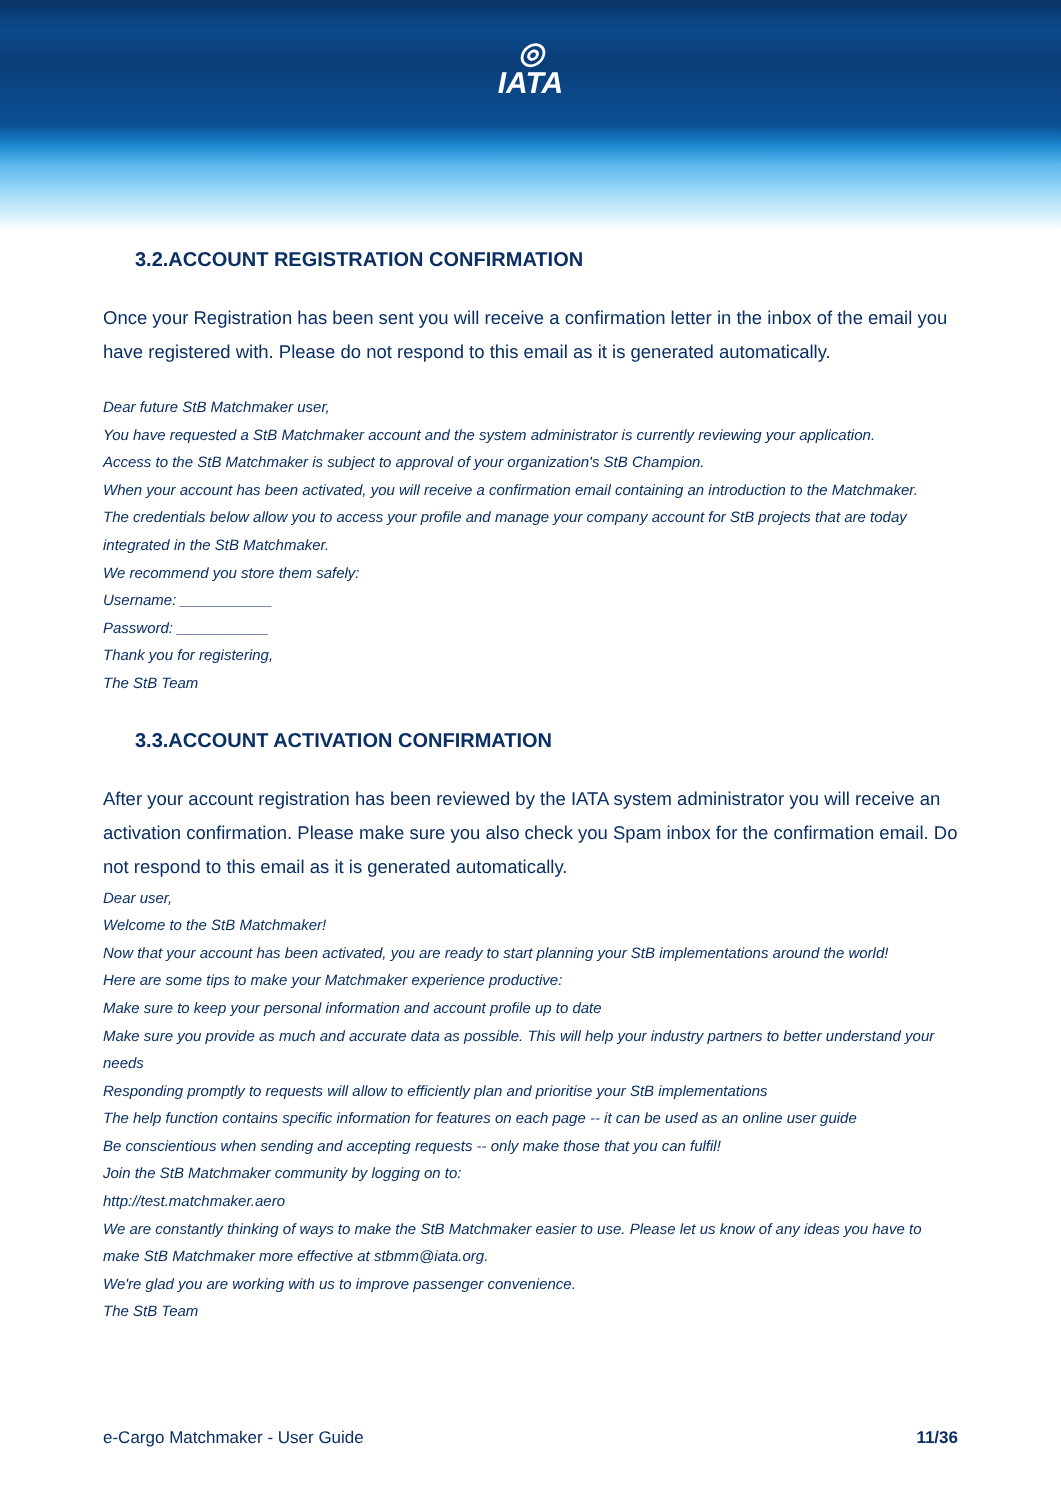◎
IATA
3.2.ACCOUNT REGISTRATION CONFIRMATION
Once your Registration has been sent you will receive a confirmation letter in the inbox of the email you have registered with. Please do not respond to this email as it is generated automatically.
Dear future StB Matchmaker user,
You have requested a StB Matchmaker account and the system administrator is currently reviewing your application.
Access to the StB Matchmaker is subject to approval of your organization's StB Champion.
When your account has been activated, you will receive a confirmation email containing an introduction to the Matchmaker.
The credentials below allow you to access your profile and manage your company account for StB projects that are today integrated in the StB Matchmaker.
We recommend you store them safely:
Username: ___________
Password: ___________
Thank you for registering,
The StB Team
3.3.ACCOUNT ACTIVATION CONFIRMATION
After your account registration has been reviewed by the IATA system administrator you will receive an activation confirmation. Please make sure you also check you Spam inbox for the confirmation email. Do not respond to this email as it is generated automatically.
Dear user,
Welcome to the StB Matchmaker!
Now that your account has been activated, you are ready to start planning your StB implementations around the world!
Here are some tips to make your Matchmaker experience productive:
Make sure to keep your personal information and account profile up to date
Make sure you provide as much and accurate data as possible. This will help your industry partners to better understand your needs
Responding promptly to requests will allow to efficiently plan and prioritise your StB implementations
The help function contains specific information for features on each page -- it can be used as an online user guide
Be conscientious when sending and accepting requests -- only make those that you can fulfil!
Join the StB Matchmaker community by logging on to:
http://test.matchmaker.aero
We are constantly thinking of ways to make the StB Matchmaker easier to use. Please let us know of any ideas you have to make StB Matchmaker more effective at stbmm@iata.org.
We're glad you are working with us to improve passenger convenience.
The StB Team
e-Cargo Matchmaker - User Guide 11/36